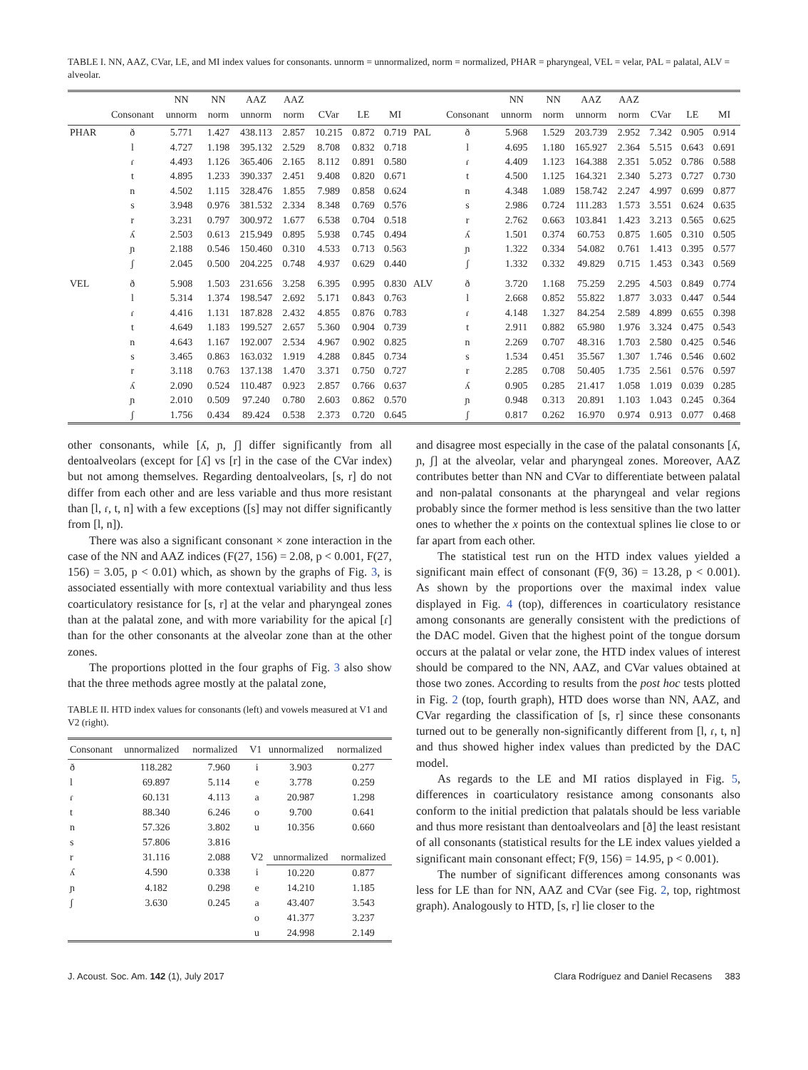TABLE I. NN, AAZ, CVar, LE, and MI index values for consonants. unnorm = unnormalized, norm = normalized, PHAR = pharyngeal, VEL = velar, PAL = palatal, ALV = alveolar.
| | | NN | NN | AAZ | AAZ | | | | | | NN | NN | AAZ | AAZ | | | |
| --- | --- | --- | --- | --- | --- | --- | --- | --- | --- | --- | --- | --- | --- | --- | --- | --- | --- |
| | Consonant | unnorm | norm | unnorm | norm | CVar | LE | MI | | Consonant | unnorm | norm | unnorm | norm | CVar | LE | MI |
| PHAR | ð | 5.771 | 1.427 | 438.113 | 2.857 | 10.215 | 0.872 | 0.719 | PAL | ð | 5.968 | 1.529 | 203.739 | 2.952 | 7.342 | 0.905 | 0.914 |
| | l | 4.727 | 1.198 | 395.132 | 2.529 | 8.708 | 0.832 | 0.718 | | l | 4.695 | 1.180 | 165.927 | 2.364 | 5.515 | 0.643 | 0.691 |
| | ɾ | 4.493 | 1.126 | 365.406 | 2.165 | 8.112 | 0.891 | 0.580 | | ɾ | 4.409 | 1.123 | 164.388 | 2.351 | 5.052 | 0.786 | 0.588 |
| | t | 4.895 | 1.233 | 390.337 | 2.451 | 9.408 | 0.820 | 0.671 | | t | 4.500 | 1.125 | 164.321 | 2.340 | 5.273 | 0.727 | 0.730 |
| | n | 4.502 | 1.115 | 328.476 | 1.855 | 7.989 | 0.858 | 0.624 | | n | 4.348 | 1.089 | 158.742 | 2.247 | 4.997 | 0.699 | 0.877 |
| | s | 3.948 | 0.976 | 381.532 | 2.334 | 8.348 | 0.769 | 0.576 | | s | 2.986 | 0.724 | 111.283 | 1.573 | 3.551 | 0.624 | 0.635 |
| | r | 3.231 | 0.797 | 300.972 | 1.677 | 6.538 | 0.704 | 0.518 | | r | 2.762 | 0.663 | 103.841 | 1.423 | 3.213 | 0.565 | 0.625 |
| | ʎ | 2.503 | 0.613 | 215.949 | 0.895 | 5.938 | 0.745 | 0.494 | | ʎ | 1.501 | 0.374 | 60.753 | 0.875 | 1.605 | 0.310 | 0.505 |
| | ɲ | 2.188 | 0.546 | 150.460 | 0.310 | 4.533 | 0.713 | 0.563 | | ɲ | 1.322 | 0.334 | 54.082 | 0.761 | 1.413 | 0.395 | 0.577 |
| | ʃ | 2.045 | 0.500 | 204.225 | 0.748 | 4.937 | 0.629 | 0.440 | | ʃ | 1.332 | 0.332 | 49.829 | 0.715 | 1.453 | 0.343 | 0.569 |
| VEL | ð | 5.908 | 1.503 | 231.656 | 3.258 | 6.395 | 0.995 | 0.830 | ALV | ð | 3.720 | 1.168 | 75.259 | 2.295 | 4.503 | 0.849 | 0.774 |
| | l | 5.314 | 1.374 | 198.547 | 2.692 | 5.171 | 0.843 | 0.763 | | l | 2.668 | 0.852 | 55.822 | 1.877 | 3.033 | 0.447 | 0.544 |
| | ɾ | 4.416 | 1.131 | 187.828 | 2.432 | 4.855 | 0.876 | 0.783 | | ɾ | 4.148 | 1.327 | 84.254 | 2.589 | 4.899 | 0.655 | 0.398 |
| | t | 4.649 | 1.183 | 199.527 | 2.657 | 5.360 | 0.904 | 0.739 | | t | 2.911 | 0.882 | 65.980 | 1.976 | 3.324 | 0.475 | 0.543 |
| | n | 4.643 | 1.167 | 192.007 | 2.534 | 4.967 | 0.902 | 0.825 | | n | 2.269 | 0.707 | 48.316 | 1.703 | 2.580 | 0.425 | 0.546 |
| | s | 3.465 | 0.863 | 163.032 | 1.919 | 4.288 | 0.845 | 0.734 | | s | 1.534 | 0.451 | 35.567 | 1.307 | 1.746 | 0.546 | 0.602 |
| | r | 3.118 | 0.763 | 137.138 | 1.470 | 3.371 | 0.750 | 0.727 | | r | 2.285 | 0.708 | 50.405 | 1.735 | 2.561 | 0.576 | 0.597 |
| | ʎ | 2.090 | 0.524 | 110.487 | 0.923 | 2.857 | 0.766 | 0.637 | | ʎ | 0.905 | 0.285 | 21.417 | 1.058 | 1.019 | 0.039 | 0.285 |
| | ɲ | 2.010 | 0.509 | 97.240 | 0.780 | 2.603 | 0.862 | 0.570 | | ɲ | 0.948 | 0.313 | 20.891 | 1.103 | 1.043 | 0.245 | 0.364 |
| | ʃ | 1.756 | 0.434 | 89.424 | 0.538 | 2.373 | 0.720 | 0.645 | | ʃ | 0.817 | 0.262 | 16.970 | 0.974 | 0.913 | 0.077 | 0.468 |
other consonants, while [ʎ, ɲ, ʃ] differ significantly from all dentoalveolars (except for [ʎ] vs [r] in the case of the CVar index) but not among themselves. Regarding dentoalveolars, [s, r] do not differ from each other and are less variable and thus more resistant than [l, ɾ, t, n] with a few exceptions ([s] may not differ significantly from [l, n]).
There was also a significant consonant × zone interaction in the case of the NN and AAZ indices (F(27, 156) = 2.08, p < 0.001, F(27, 156) = 3.05, p < 0.01) which, as shown by the graphs of Fig. 3, is associated essentially with more contextual variability and thus less coarticulatory resistance for [s, r] at the velar and pharyngeal zones than at the palatal zone, and with more variability for the apical [ɾ] than for the other consonants at the alveolar zone than at the other zones.
The proportions plotted in the four graphs of Fig. 3 also show that the three methods agree mostly at the palatal zone,
TABLE II. HTD index values for consonants (left) and vowels measured at V1 and V2 (right).
| Consonant | unnormalized | normalized | V1 | unnormalized | normalized |
| --- | --- | --- | --- | --- | --- |
| ð | 118.282 | 7.960 | i | 3.903 | 0.277 |
| l | 69.897 | 5.114 | e | 3.778 | 0.259 |
| ɾ | 60.131 | 4.113 | a | 20.987 | 1.298 |
| t | 88.340 | 6.246 | o | 9.700 | 0.641 |
| n | 57.326 | 3.802 | u | 10.356 | 0.660 |
| s | 57.806 | 3.816 | | | |
| r | 31.116 | 2.088 | V2 | unnormalized | normalized |
| ʎ | 4.590 | 0.338 | i | 10.220 | 0.877 |
| ɲ | 4.182 | 0.298 | e | 14.210 | 1.185 |
| ʃ | 3.630 | 0.245 | a | 43.407 | 3.543 |
| | | | o | 41.377 | 3.237 |
| | | | u | 24.998 | 2.149 |
and disagree most especially in the case of the palatal consonants [ʎ, ɲ, ʃ] at the alveolar, velar and pharyngeal zones. Moreover, AAZ contributes better than NN and CVar to differentiate between palatal and non-palatal consonants at the pharyngeal and velar regions probably since the former method is less sensitive than the two latter ones to whether the x points on the contextual splines lie close to or far apart from each other.
The statistical test run on the HTD index values yielded a significant main effect of consonant (F(9, 36) = 13.28, p < 0.001). As shown by the proportions over the maximal index value displayed in Fig. 4 (top), differences in coarticulatory resistance among consonants are generally consistent with the predictions of the DAC model. Given that the highest point of the tongue dorsum occurs at the palatal or velar zone, the HTD index values of interest should be compared to the NN, AAZ, and CVar values obtained at those two zones. According to results from the post hoc tests plotted in Fig. 2 (top, fourth graph), HTD does worse than NN, AAZ, and CVar regarding the classification of [s, r] since these consonants turned out to be generally non-significantly different from [l, ɾ, t, n] and thus showed higher index values than predicted by the DAC model.
As regards to the LE and MI ratios displayed in Fig. 5, differences in coarticulatory resistance among consonants also conform to the initial prediction that palatals should be less variable and thus more resistant than dentoalveolars and [ð] the least resistant of all consonants (statistical results for the LE index values yielded a significant main consonant effect; F(9, 156) = 14.95, p < 0.001).
The number of significant differences among consonants was less for LE than for NN, AAZ and CVar (see Fig. 2, top, rightmost graph). Analogously to HTD, [s, r] lie closer to the
J. Acoust. Soc. Am. 142 (1), July 2017 Clara Rodríguez and Daniel Recasens 383